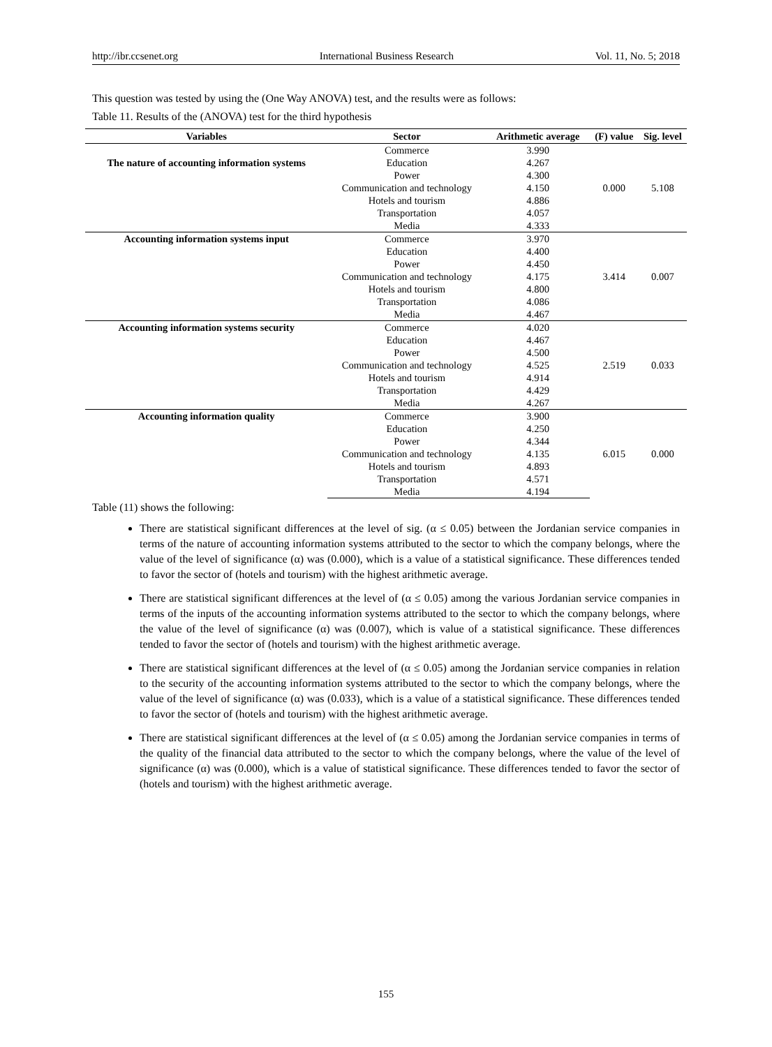http://ibr.ccsenet.org International Business Research Vol. 11, No. 5; 2018
This question was tested by using the (One Way ANOVA) test, and the results were as follows:
Table 11. Results of the (ANOVA) test for the third hypothesis
| Variables | Sector | Arithmetic average | (F) value | Sig. level |
| --- | --- | --- | --- | --- |
| The nature of accounting information systems | Commerce | 3.990 | 0.000 | 5.108 |
| | Education | 4.267 | | |
| | Power | 4.300 | | |
| | Communication and technology | 4.150 | | |
| | Hotels and tourism | 4.886 | | |
| | Transportation | 4.057 | | |
| | Media | 4.333 | | |
| Accounting information systems input | Commerce | 3.970 | 3.414 | 0.007 |
| | Education | 4.400 | | |
| | Power | 4.450 | | |
| | Communication and technology | 4.175 | | |
| | Hotels and tourism | 4.800 | | |
| | Transportation | 4.086 | | |
| | Media | 4.467 | | |
| Accounting information systems security | Commerce | 4.020 | 2.519 | 0.033 |
| | Education | 4.467 | | |
| | Power | 4.500 | | |
| | Communication and technology | 4.525 | | |
| | Hotels and tourism | 4.914 | | |
| | Transportation | 4.429 | | |
| | Media | 4.267 | | |
| Accounting information quality | Commerce | 3.900 | 6.015 | 0.000 |
| | Education | 4.250 | | |
| | Power | 4.344 | | |
| | Communication and technology | 4.135 | | |
| | Hotels and tourism | 4.893 | | |
| | Transportation | 4.571 | | |
| | Media | 4.194 | | |
Table (11) shows the following:
There are statistical significant differences at the level of sig. (α ≤ 0.05) between the Jordanian service companies in terms of the nature of accounting information systems attributed to the sector to which the company belongs, where the value of the level of significance (α) was (0.000), which is a value of a statistical significance. These differences tended to favor the sector of (hotels and tourism) with the highest arithmetic average.
There are statistical significant differences at the level of (α ≤ 0.05) among the various Jordanian service companies in terms of the inputs of the accounting information systems attributed to the sector to which the company belongs, where the value of the level of significance (α) was (0.007), which is value of a statistical significance. These differences tended to favor the sector of (hotels and tourism) with the highest arithmetic average.
There are statistical significant differences at the level of (α ≤ 0.05) among the Jordanian service companies in relation to the security of the accounting information systems attributed to the sector to which the company belongs, where the value of the level of significance (α) was (0.033), which is a value of a statistical significance. These differences tended to favor the sector of (hotels and tourism) with the highest arithmetic average.
There are statistical significant differences at the level of (α ≤ 0.05) among the Jordanian service companies in terms of the quality of the financial data attributed to the sector to which the company belongs, where the value of the level of significance (α) was (0.000), which is a value of statistical significance. These differences tended to favor the sector of (hotels and tourism) with the highest arithmetic average.
155